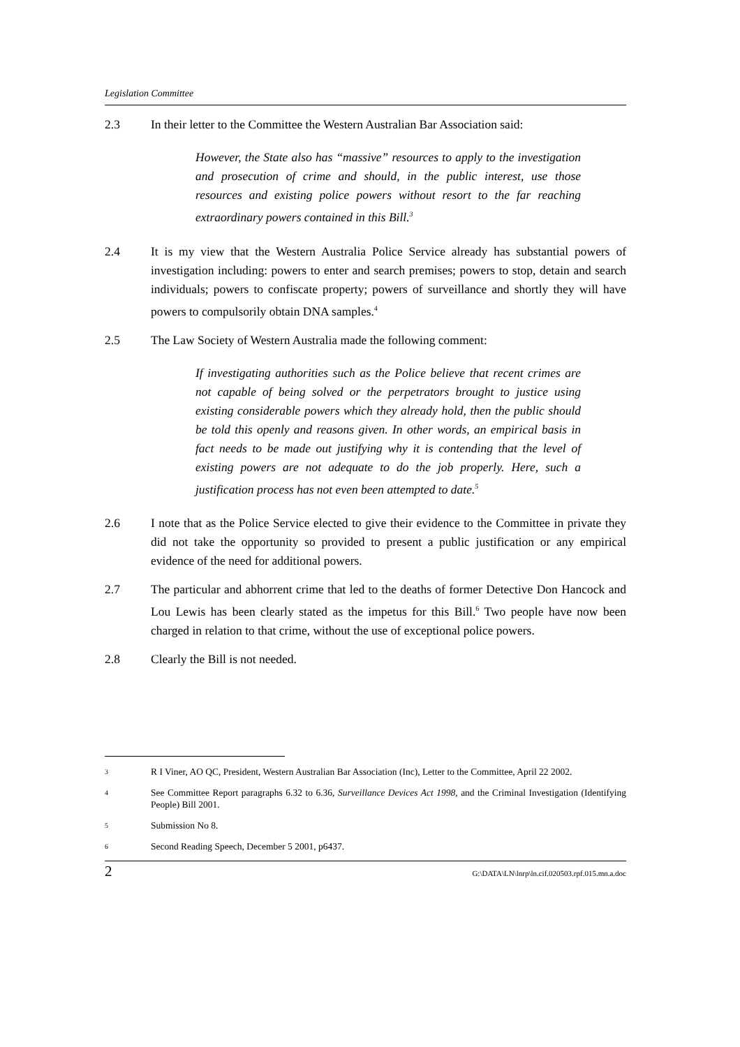Legislation Committee
2.3 In their letter to the Committee the Western Australian Bar Association said:
However, the State also has “massive” resources to apply to the investigation and prosecution of crime and should, in the public interest, use those resources and existing police powers without resort to the far reaching extraordinary powers contained in this Bill.<sup>3</sup>
2.4 It is my view that the Western Australia Police Service already has substantial powers of investigation including: powers to enter and search premises; powers to stop, detain and search individuals; powers to confiscate property; powers of surveillance and shortly they will have powers to compulsorily obtain DNA samples.<sup>4</sup>
2.5 The Law Society of Western Australia made the following comment:
If investigating authorities such as the Police believe that recent crimes are not capable of being solved or the perpetrators brought to justice using existing considerable powers which they already hold, then the public should be told this openly and reasons given. In other words, an empirical basis in fact needs to be made out justifying why it is contending that the level of existing powers are not adequate to do the job properly. Here, such a justification process has not even been attempted to date.<sup>5</sup>
2.6 I note that as the Police Service elected to give their evidence to the Committee in private they did not take the opportunity so provided to present a public justification or any empirical evidence of the need for additional powers.
2.7 The particular and abhorrent crime that led to the deaths of former Detective Don Hancock and Lou Lewis has been clearly stated as the impetus for this Bill.<sup>6</sup> Two people have now been charged in relation to that crime, without the use of exceptional police powers.
2.8 Clearly the Bill is not needed.
3
R I Viner, AO QC, President, Western Australian Bar Association (Inc), Letter to the Committee, April 22 2002.
4
See Committee Report paragraphs 6.32 to 6.36, Surveillance Devices Act 1998, and the Criminal Investigation (Identifying People) Bill 2001.
5
Submission No 8.
6
Second Reading Speech, December 5 2001, p6437.
2 G:\DATA\LN\lnrp\ln.cif.020503.rpf.015.mn.a.doc